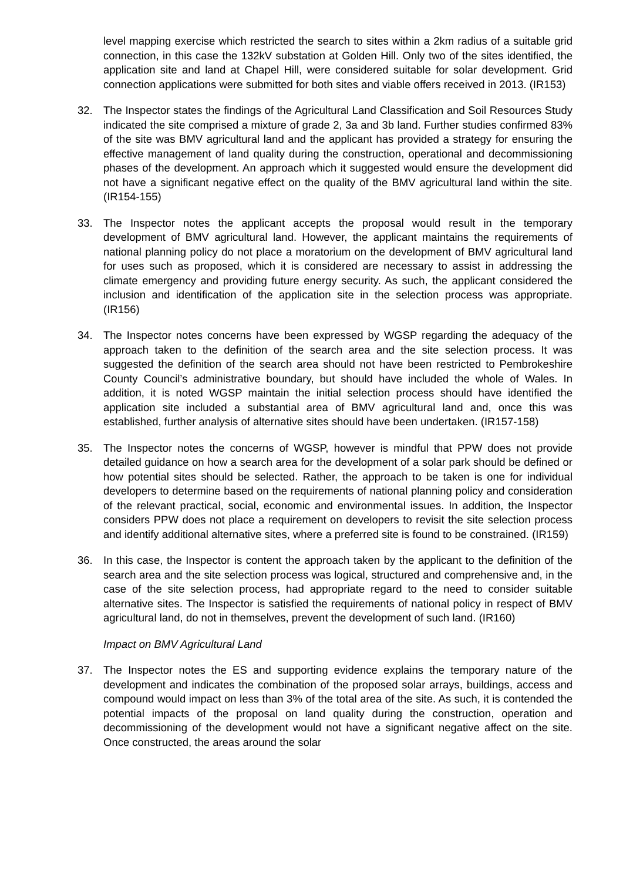level mapping exercise which restricted the search to sites within a 2km radius of a suitable grid connection, in this case the 132kV substation at Golden Hill. Only two of the sites identified, the application site and land at Chapel Hill, were considered suitable for solar development. Grid connection applications were submitted for both sites and viable offers received in 2013. (IR153)
32. The Inspector states the findings of the Agricultural Land Classification and Soil Resources Study indicated the site comprised a mixture of grade 2, 3a and 3b land. Further studies confirmed 83% of the site was BMV agricultural land and the applicant has provided a strategy for ensuring the effective management of land quality during the construction, operational and decommissioning phases of the development. An approach which it suggested would ensure the development did not have a significant negative effect on the quality of the BMV agricultural land within the site. (IR154-155)
33. The Inspector notes the applicant accepts the proposal would result in the temporary development of BMV agricultural land. However, the applicant maintains the requirements of national planning policy do not place a moratorium on the development of BMV agricultural land for uses such as proposed, which it is considered are necessary to assist in addressing the climate emergency and providing future energy security. As such, the applicant considered the inclusion and identification of the application site in the selection process was appropriate. (IR156)
34. The Inspector notes concerns have been expressed by WGSP regarding the adequacy of the approach taken to the definition of the search area and the site selection process. It was suggested the definition of the search area should not have been restricted to Pembrokeshire County Council’s administrative boundary, but should have included the whole of Wales. In addition, it is noted WGSP maintain the initial selection process should have identified the application site included a substantial area of BMV agricultural land and, once this was established, further analysis of alternative sites should have been undertaken. (IR157-158)
35. The Inspector notes the concerns of WGSP, however is mindful that PPW does not provide detailed guidance on how a search area for the development of a solar park should be defined or how potential sites should be selected. Rather, the approach to be taken is one for individual developers to determine based on the requirements of national planning policy and consideration of the relevant practical, social, economic and environmental issues. In addition, the Inspector considers PPW does not place a requirement on developers to revisit the site selection process and identify additional alternative sites, where a preferred site is found to be constrained. (IR159)
36. In this case, the Inspector is content the approach taken by the applicant to the definition of the search area and the site selection process was logical, structured and comprehensive and, in the case of the site selection process, had appropriate regard to the need to consider suitable alternative sites. The Inspector is satisfied the requirements of national policy in respect of BMV agricultural land, do not in themselves, prevent the development of such land. (IR160)
Impact on BMV Agricultural Land
37. The Inspector notes the ES and supporting evidence explains the temporary nature of the development and indicates the combination of the proposed solar arrays, buildings, access and compound would impact on less than 3% of the total area of the site. As such, it is contended the potential impacts of the proposal on land quality during the construction, operation and decommissioning of the development would not have a significant negative affect on the site. Once constructed, the areas around the solar